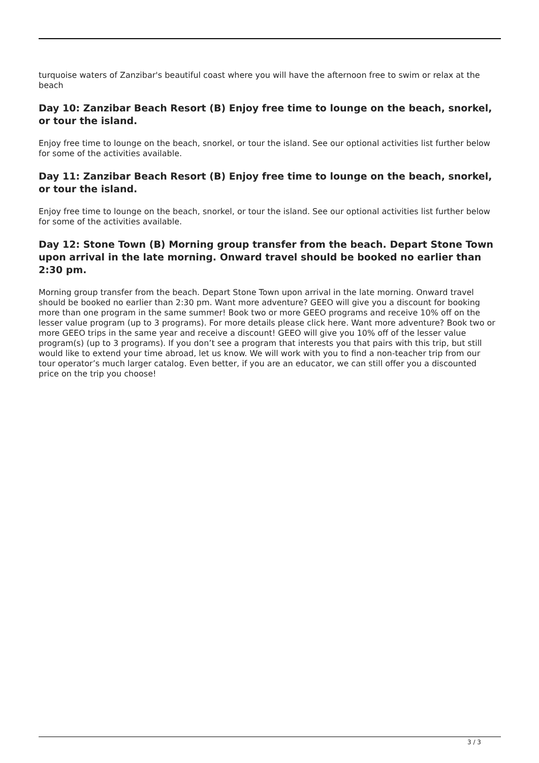turquoise waters of Zanzibar's beautiful coast where you will have the afternoon free to swim or relax at the beach
Day 10: Zanzibar Beach Resort (B) Enjoy free time to lounge on the beach, snorkel, or tour the island.
Enjoy free time to lounge on the beach, snorkel, or tour the island. See our optional activities list further below for some of the activities available.
Day 11: Zanzibar Beach Resort (B) Enjoy free time to lounge on the beach, snorkel, or tour the island.
Enjoy free time to lounge on the beach, snorkel, or tour the island. See our optional activities list further below for some of the activities available.
Day 12: Stone Town (B) Morning group transfer from the beach. Depart Stone Town upon arrival in the late morning. Onward travel should be booked no earlier than 2:30 pm.
Morning group transfer from the beach. Depart Stone Town upon arrival in the late morning. Onward travel should be booked no earlier than 2:30 pm. Want more adventure? GEEO will give you a discount for booking more than one program in the same summer! Book two or more GEEO programs and receive 10% off on the lesser value program (up to 3 programs). For more details please click here. Want more adventure? Book two or more GEEO trips in the same year and receive a discount! GEEO will give you 10% off of the lesser value program(s) (up to 3 programs). If you don’t see a program that interests you that pairs with this trip, but still would like to extend your time abroad, let us know. We will work with you to find a non-teacher trip from our tour operator’s much larger catalog. Even better, if you are an educator, we can still offer you a discounted price on the trip you choose!
3 / 3